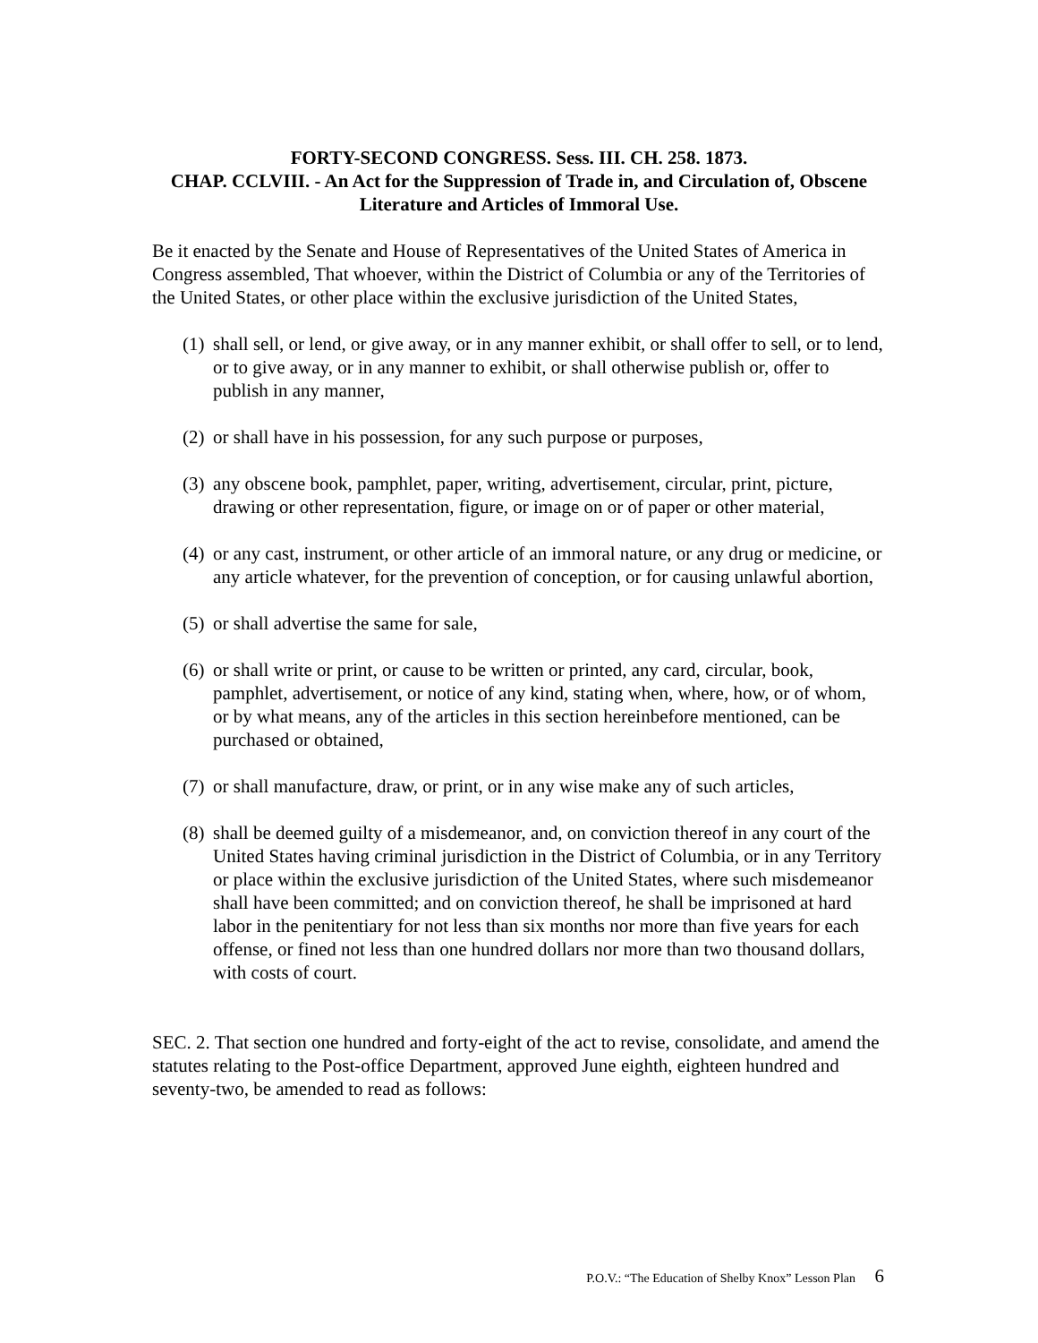FORTY-SECOND CONGRESS. Sess. III. CH. 258. 1873.
CHAP. CCLVIII. - An Act for the Suppression of Trade in, and Circulation of, Obscene Literature and Articles of Immoral Use.
Be it enacted by the Senate and House of Representatives of the United States of America in Congress assembled, That whoever, within the District of Columbia or any of the Territories of the United States, or other place within the exclusive jurisdiction of the United States,
(1)
shall sell, or lend, or give away, or in any manner exhibit, or shall offer to sell, or to lend, or to give away, or in any manner to exhibit, or shall otherwise publish or, offer to publish in any manner,
(2)
or shall have in his possession, for any such purpose or purposes,
(3)
any obscene book, pamphlet, paper, writing, advertisement, circular, print, picture, drawing or other representation, figure, or image on or of paper or other material,
(4)
or any cast, instrument, or other article of an immoral nature, or any drug or medicine, or any article whatever, for the prevention of conception, or for causing unlawful abortion,
(5)
or shall advertise the same for sale,
(6)
or shall write or print, or cause to be written or printed, any card, circular, book, pamphlet, advertisement, or notice of any kind, stating when, where, how, or of whom, or by what means, any of the articles in this section hereinbefore mentioned, can be purchased or obtained,
(7)
or shall manufacture, draw, or print, or in any wise make any of such articles,
(8)
shall be deemed guilty of a misdemeanor, and, on conviction thereof in any court of the United States having criminal jurisdiction in the District of Columbia, or in any Territory or place within the exclusive jurisdiction of the United States, where such misdemeanor shall have been committed; and on conviction thereof, he shall be imprisoned at hard labor in the penitentiary for not less than six months nor more than five years for each offense, or fined not less than one hundred dollars nor more than two thousand dollars, with costs of court.
SEC. 2. That section one hundred and forty-eight of the act to revise, consolidate, and amend the statutes relating to the Post-office Department, approved June eighth, eighteen hundred and seventy-two, be amended to read as follows:
P.O.V.: “The Education of Shelby Knox” Lesson Plan 6